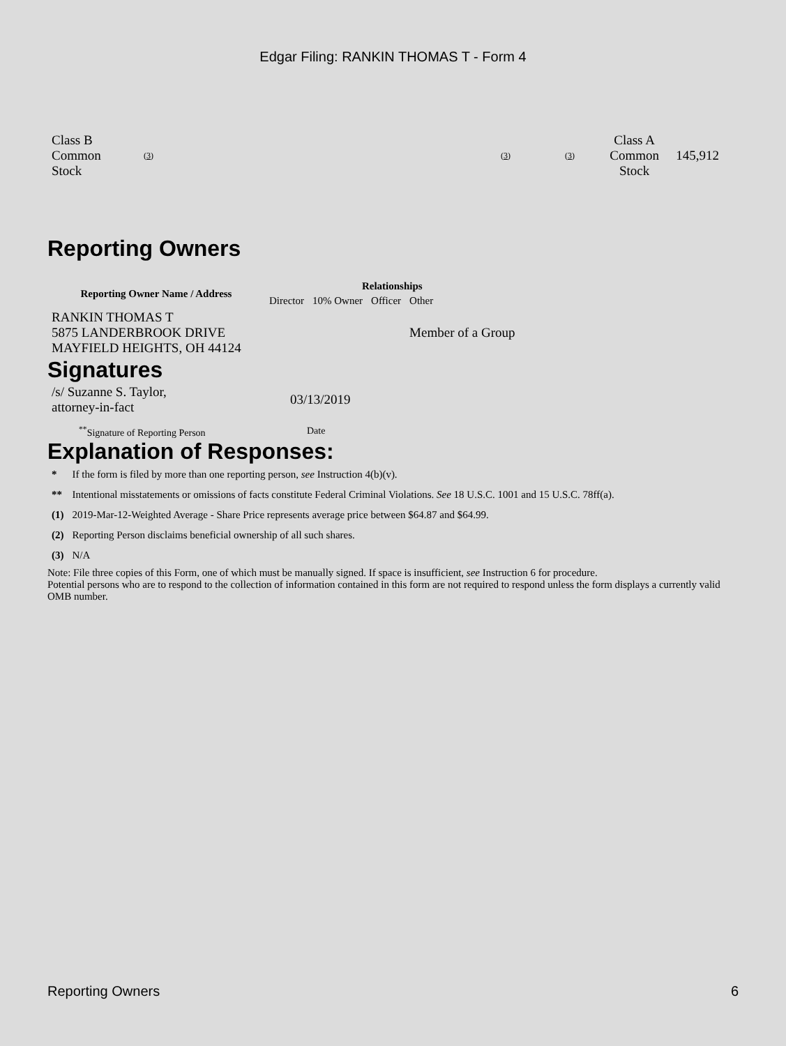Edgar Filing: RANKIN THOMAS T - Form 4
| Class B Common Stock | (3) | (3) | (3) | Class A Common Stock | 145,912 |
Reporting Owners
| Reporting Owner Name / Address | Relationships | | | |
| --- | --- | --- | --- | --- |
| | Director | 10% Owner | Officer | Other |
| RANKIN THOMAS T 5875 LANDERBROOK DRIVE MAYFIELD HEIGHTS, OH 44124 | | | | Member of a Group |
Signatures
| /s/ Suzanne S. Taylor, attorney-in-fact | 03/13/2019 |
| <sup>**</sup> Signature of Reporting Person | Date |
Explanation of Responses:
| * | If the form is filed by more than one reporting person, see Instruction 4(b)(v). |
| ** | Intentional misstatements or omissions of facts constitute Federal Criminal Violations. See 18 U.S.C. 1001 and 15 U.S.C. 78ff(a). |
| (1) | 2019-Mar-12-Weighted Average - Share Price represents average price between $64.87 and $64.99. |
| (2) | Reporting Person disclaims beneficial ownership of all such shares. |
| (3) | N/A |
Note: File three copies of this Form, one of which must be manually signed. If space is insufficient, see Instruction 6 for procedure.
Potential persons who are to respond to the collection of information contained in this form are not required to respond unless the form displays a currently valid OMB number.
Reporting Owners 6